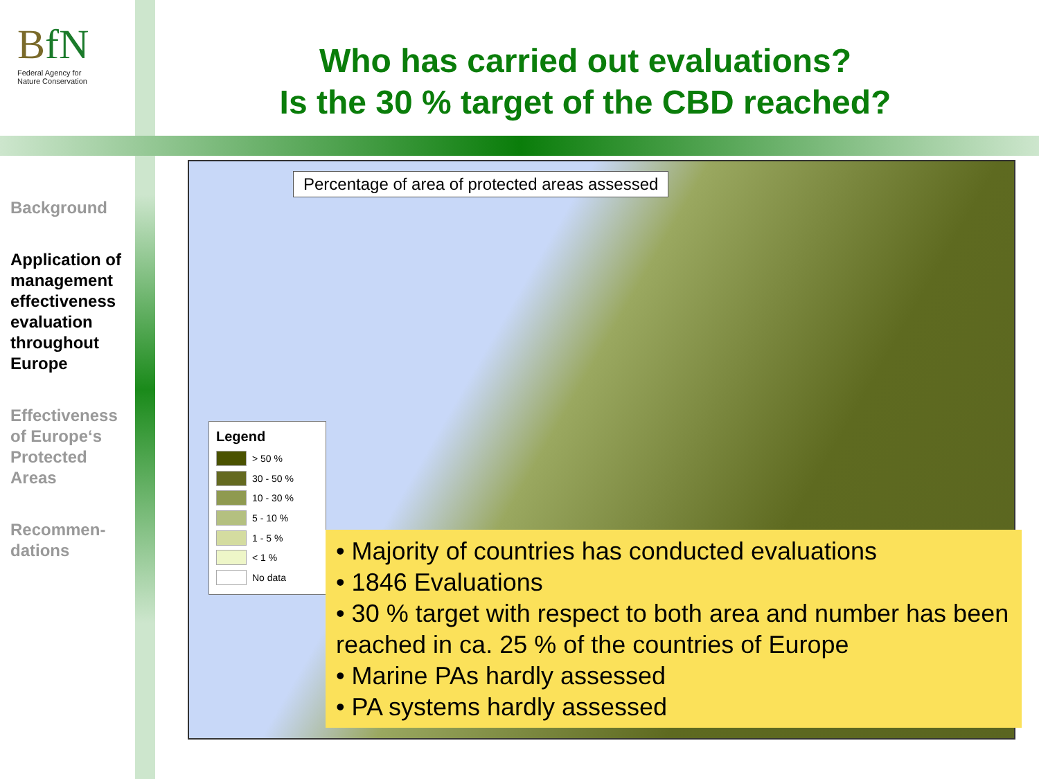BfN
Federal Agency for
Nature Conservation
Who has carried out evaluations?
Is the 30 % target of the CBD reached?
Background
Application of management effectiveness evaluation throughout Europe
Effectiveness of Europe‘s Protected Areas
Recommen-dations
Percentage of area of protected areas assessed
Legend
> 50 %
30 - 50 %
10 - 30 %
5 - 10 %
1 - 5 %
< 1 %
No data
• Majority of countries has conducted evaluations
• 1846 Evaluations
• 30 % target with respect to both area and number has been reached in ca. 25 % of the countries of Europe
• Marine PAs hardly assessed
• PA systems hardly assessed